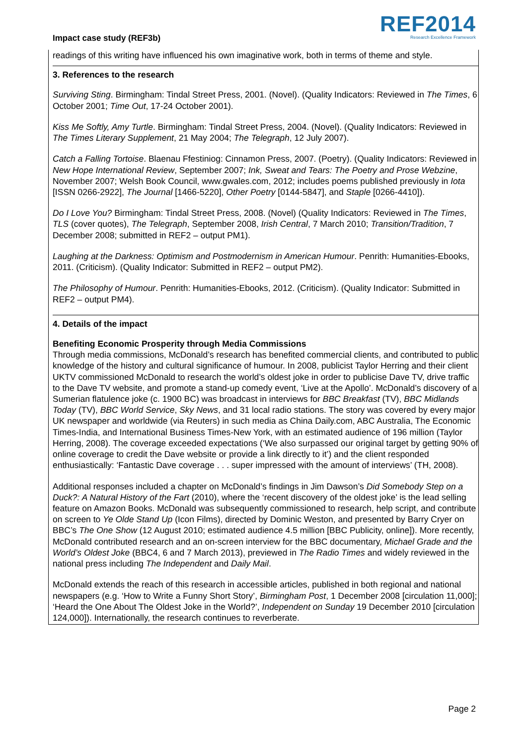Impact case study (REF3b)
REF2014
Research Excellence Framework
readings of this writing have influenced his own imaginative work, both in terms of theme and style.
3. References to the research
Surviving Sting. Birmingham: Tindal Street Press, 2001. (Novel). (Quality Indicators: Reviewed in The Times, 6 October 2001; Time Out, 17-24 October 2001).
Kiss Me Softly, Amy Turtle. Birmingham: Tindal Street Press, 2004. (Novel). (Quality Indicators: Reviewed in The Times Literary Supplement, 21 May 2004; The Telegraph, 12 July 2007).
Catch a Falling Tortoise. Blaenau Ffestiniog: Cinnamon Press, 2007. (Poetry). (Quality Indicators: Reviewed in New Hope International Review, September 2007; Ink, Sweat and Tears: The Poetry and Prose Webzine, November 2007; Welsh Book Council, www.gwales.com, 2012; includes poems published previously in Iota [ISSN 0266-2922], The Journal [1466-5220], Other Poetry [0144-5847], and Staple [0266-4410]).
Do I Love You? Birmingham: Tindal Street Press, 2008. (Novel) (Quality Indicators: Reviewed in The Times, TLS (cover quotes), The Telegraph, September 2008, Irish Central, 7 March 2010; Transition/Tradition, 7 December 2008; submitted in REF2 – output PM1).
Laughing at the Darkness: Optimism and Postmodernism in American Humour. Penrith: Humanities-Ebooks, 2011. (Criticism). (Quality Indicator: Submitted in REF2 – output PM2).
The Philosophy of Humour. Penrith: Humanities-Ebooks, 2012. (Criticism). (Quality Indicator: Submitted in REF2 – output PM4).
4. Details of the impact
Benefiting Economic Prosperity through Media Commissions
Through media commissions, McDonald’s research has benefited commercial clients, and contributed to public knowledge of the history and cultural significance of humour. In 2008, publicist Taylor Herring and their client UKTV commissioned McDonald to research the world’s oldest joke in order to publicise Dave TV, drive traffic to the Dave TV website, and promote a stand-up comedy event, ‘Live at the Apollo’. McDonald’s discovery of a Sumerian flatulence joke (c. 1900 BC) was broadcast in interviews for BBC Breakfast (TV), BBC Midlands Today (TV), BBC World Service, Sky News, and 31 local radio stations. The story was covered by every major UK newspaper and worldwide (via Reuters) in such media as China Daily.com, ABC Australia, The Economic Times-India, and International Business Times-New York, with an estimated audience of 196 million (Taylor Herring, 2008). The coverage exceeded expectations (‘We also surpassed our original target by getting 90% of online coverage to credit the Dave website or provide a link directly to it’) and the client responded enthusiastically: ‘Fantastic Dave coverage . . . super impressed with the amount of interviews’ (TH, 2008).
Additional responses included a chapter on McDonald’s findings in Jim Dawson’s Did Somebody Step on a Duck?: A Natural History of the Fart (2010), where the ‘recent discovery of the oldest joke’ is the lead selling feature on Amazon Books. McDonald was subsequently commissioned to research, help script, and contribute on screen to Ye Olde Stand Up (Icon Films), directed by Dominic Weston, and presented by Barry Cryer on BBC’s The One Show (12 August 2010; estimated audience 4.5 million [BBC Publicity, online]). More recently, McDonald contributed research and an on-screen interview for the BBC documentary, Michael Grade and the World’s Oldest Joke (BBC4, 6 and 7 March 2013), previewed in The Radio Times and widely reviewed in the national press including The Independent and Daily Mail.
McDonald extends the reach of this research in accessible articles, published in both regional and national newspapers (e.g. ‘How to Write a Funny Short Story’, Birmingham Post, 1 December 2008 [circulation 11,000]; ‘Heard the One About The Oldest Joke in the World?’, Independent on Sunday 19 December 2010 [circulation 124,000]). Internationally, the research continues to reverberate.
Page 2